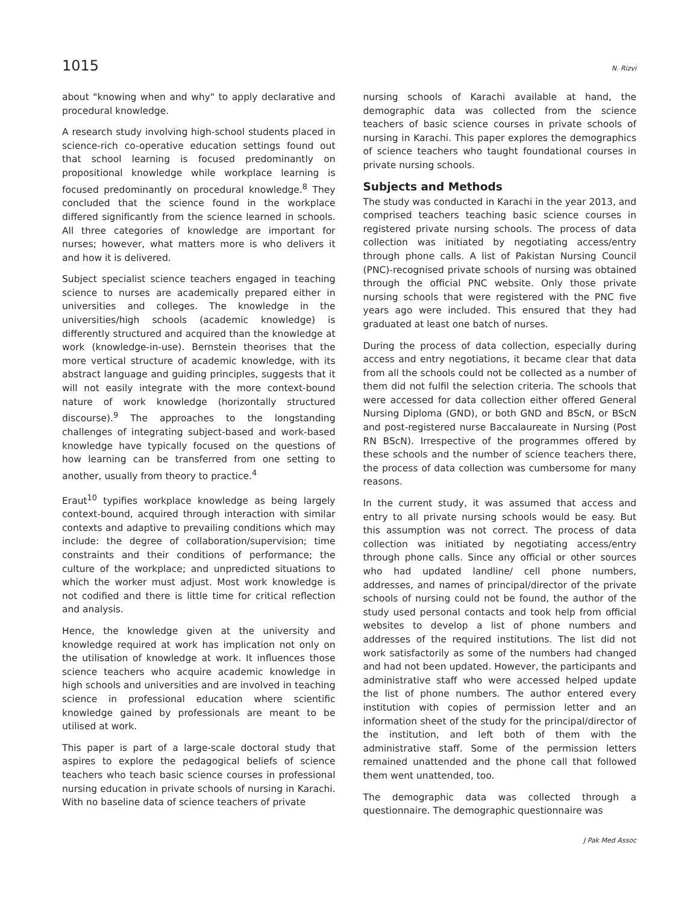1015 N. Rizvi
about "knowing when and why" to apply declarative and procedural knowledge.
A research study involving high-school students placed in science-rich co-operative education settings found out that school learning is focused predominantly on propositional knowledge while workplace learning is focused predominantly on procedural knowledge.<sup>8</sup> They concluded that the science found in the workplace differed significantly from the science learned in schools. All three categories of knowledge are important for nurses; however, what matters more is who delivers it and how it is delivered.
Subject specialist science teachers engaged in teaching science to nurses are academically prepared either in universities and colleges. The knowledge in the universities/high schools (academic knowledge) is differently structured and acquired than the knowledge at work (knowledge-in-use). Bernstein theorises that the more vertical structure of academic knowledge, with its abstract language and guiding principles, suggests that it will not easily integrate with the more context-bound nature of work knowledge (horizontally structured discourse).<sup>9</sup> The approaches to the longstanding challenges of integrating subject-based and work-based knowledge have typically focused on the questions of how learning can be transferred from one setting to another, usually from theory to practice.<sup>4</sup>
Eraut<sup>10</sup> typifies workplace knowledge as being largely context-bound, acquired through interaction with similar contexts and adaptive to prevailing conditions which may include: the degree of collaboration/supervision; time constraints and their conditions of performance; the culture of the workplace; and unpredicted situations to which the worker must adjust. Most work knowledge is not codified and there is little time for critical reflection and analysis.
Hence, the knowledge given at the university and knowledge required at work has implication not only on the utilisation of knowledge at work. It influences those science teachers who acquire academic knowledge in high schools and universities and are involved in teaching science in professional education where scientific knowledge gained by professionals are meant to be utilised at work.
This paper is part of a large-scale doctoral study that aspires to explore the pedagogical beliefs of science teachers who teach basic science courses in professional nursing education in private schools of nursing in Karachi. With no baseline data of science teachers of private
nursing schools of Karachi available at hand, the demographic data was collected from the science teachers of basic science courses in private schools of nursing in Karachi. This paper explores the demographics of science teachers who taught foundational courses in private nursing schools.
Subjects and Methods
The study was conducted in Karachi in the year 2013, and comprised teachers teaching basic science courses in registered private nursing schools. The process of data collection was initiated by negotiating access/entry through phone calls. A list of Pakistan Nursing Council (PNC)-recognised private schools of nursing was obtained through the official PNC website. Only those private nursing schools that were registered with the PNC five years ago were included. This ensured that they had graduated at least one batch of nurses.
During the process of data collection, especially during access and entry negotiations, it became clear that data from all the schools could not be collected as a number of them did not fulfil the selection criteria. The schools that were accessed for data collection either offered General Nursing Diploma (GND), or both GND and BScN, or BScN and post-registered nurse Baccalaureate in Nursing (Post RN BScN). Irrespective of the programmes offered by these schools and the number of science teachers there, the process of data collection was cumbersome for many reasons.
In the current study, it was assumed that access and entry to all private nursing schools would be easy. But this assumption was not correct. The process of data collection was initiated by negotiating access/entry through phone calls. Since any official or other sources who had updated landline/ cell phone numbers, addresses, and names of principal/director of the private schools of nursing could not be found, the author of the study used personal contacts and took help from official websites to develop a list of phone numbers and addresses of the required institutions. The list did not work satisfactorily as some of the numbers had changed and had not been updated. However, the participants and administrative staff who were accessed helped update the list of phone numbers. The author entered every institution with copies of permission letter and an information sheet of the study for the principal/director of the institution, and left both of them with the administrative staff. Some of the permission letters remained unattended and the phone call that followed them went unattended, too.
The demographic data was collected through a questionnaire. The demographic questionnaire was
J Pak Med Assoc